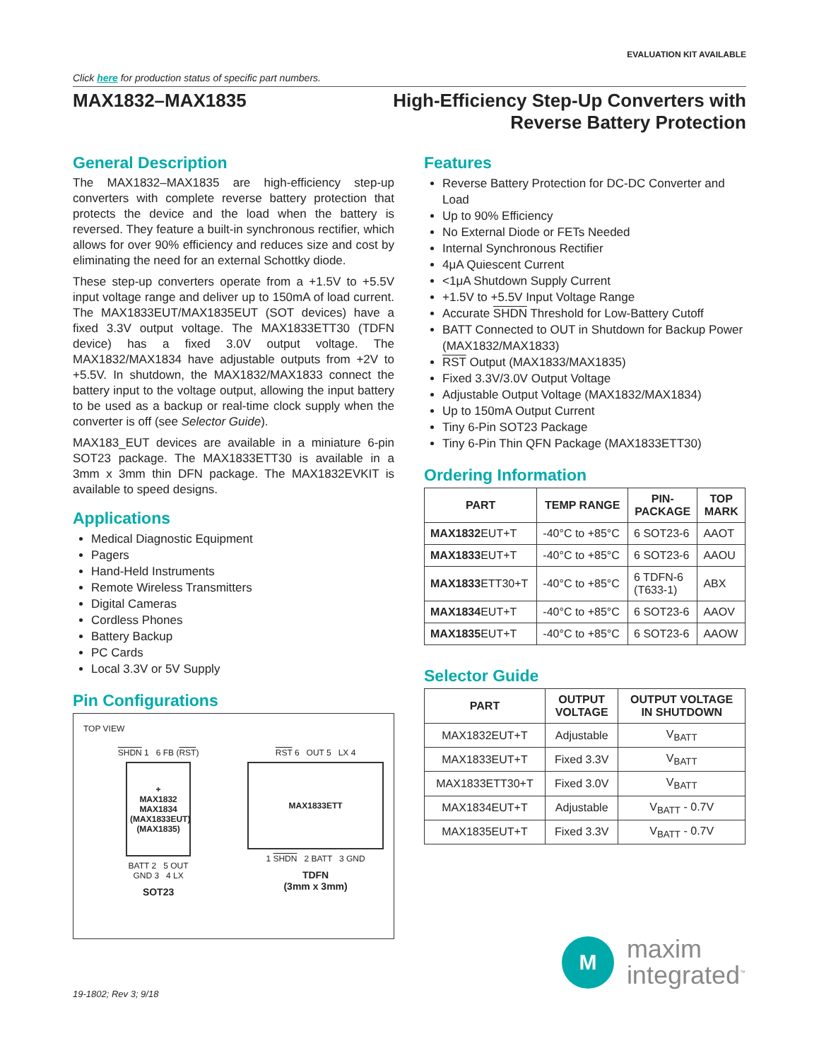EVALUATION KIT AVAILABLE
Click here for production status of specific part numbers.
MAX1832–MAX1835 High-Efficiency Step-Up Converters with
Reverse Battery Protection
General Description
The MAX1832–MAX1835 are high-efficiency step-up converters with complete reverse battery protection that protects the device and the load when the battery is reversed. They feature a built-in synchronous rectifier, which allows for over 90% efficiency and reduces size and cost by eliminating the need for an external Schottky diode.
These step-up converters operate from a +1.5V to +5.5V input voltage range and deliver up to 150mA of load current. The MAX1833EUT/MAX1835EUT (SOT devices) have a fixed 3.3V output voltage. The MAX1833ETT30 (TDFN device) has a fixed 3.0V output voltage. The MAX1832/MAX1834 have adjustable outputs from +2V to +5.5V. In shutdown, the MAX1832/MAX1833 connect the battery input to the voltage output, allowing the input battery to be used as a backup or real-time clock supply when the converter is off (see Selector Guide).
MAX183_EUT devices are available in a miniature 6-pin SOT23 package. The MAX1833ETT30 is available in a 3mm x 3mm thin DFN package. The MAX1832EVKIT is available to speed designs.
Applications
Medical Diagnostic Equipment
Pagers
Hand-Held Instruments
Remote Wireless Transmitters
Digital Cameras
Cordless Phones
Battery Backup
PC Cards
Local 3.3V or 5V Supply
Pin Configurations
TOP VIEW
SHDN 1 6 FB (RST)
+
MAX1832
MAX1834
(MAX1833EUT)
(MAX1835)
BATT 2 5 OUT
GND 3 4 LX
SOT23
RST 6 OUT 5 LX 4
MAX1833ETT
1 SHDN 2 BATT 3 GND
TDFN
(3mm x 3mm)
19-1802; Rev 3; 9/18
Features
Reverse Battery Protection for DC-DC Converter and Load
Up to 90% Efficiency
No External Diode or FETs Needed
Internal Synchronous Rectifier
4μA Quiescent Current
<1μA Shutdown Supply Current
+1.5V to +5.5V Input Voltage Range
Accurate SHDN Threshold for Low-Battery Cutoff
BATT Connected to OUT in Shutdown for Backup Power (MAX1832/MAX1833)
RST Output (MAX1833/MAX1835)
Fixed 3.3V/3.0V Output Voltage
Adjustable Output Voltage (MAX1832/MAX1834)
Up to 150mA Output Current
Tiny 6-Pin SOT23 Package
Tiny 6-Pin Thin QFN Package (MAX1833ETT30)
Ordering Information
| PART | TEMP RANGE | PIN- PACKAGE | TOP MARK |
| --- | --- | --- | --- |
| MAX1832 EUT+T | -40°C to +85°C | 6 SOT23-6 | AAOT |
| MAX1833 EUT+T | -40°C to +85°C | 6 SOT23-6 | AAOU |
| MAX1833 ETT30+T | -40°C to +85°C | 6 TDFN-6 (T633-1) | ABX |
| MAX1834 EUT+T | -40°C to +85°C | 6 SOT23-6 | AAOV |
| MAX1835 EUT+T | -40°C to +85°C | 6 SOT23-6 | AAOW |
Selector Guide
| PART | OUTPUT VOLTAGE | OUTPUT VOLTAGE IN SHUTDOWN |
| --- | --- | --- |
| MAX1832EUT+T | Adjustable | V<sub>BATT</sub> |
| MAX1833EUT+T | Fixed 3.3V | V<sub>BATT</sub> |
| MAX1833ETT30+T | Fixed 3.0V | V<sub>BATT</sub> |
| MAX1834EUT+T | Adjustable | V<sub>BATT</sub> - 0.7V |
| MAX1835EUT+T | Fixed 3.3V | V<sub>BATT</sub> - 0.7V |
M
maxim
integrated<sup>™</sup>